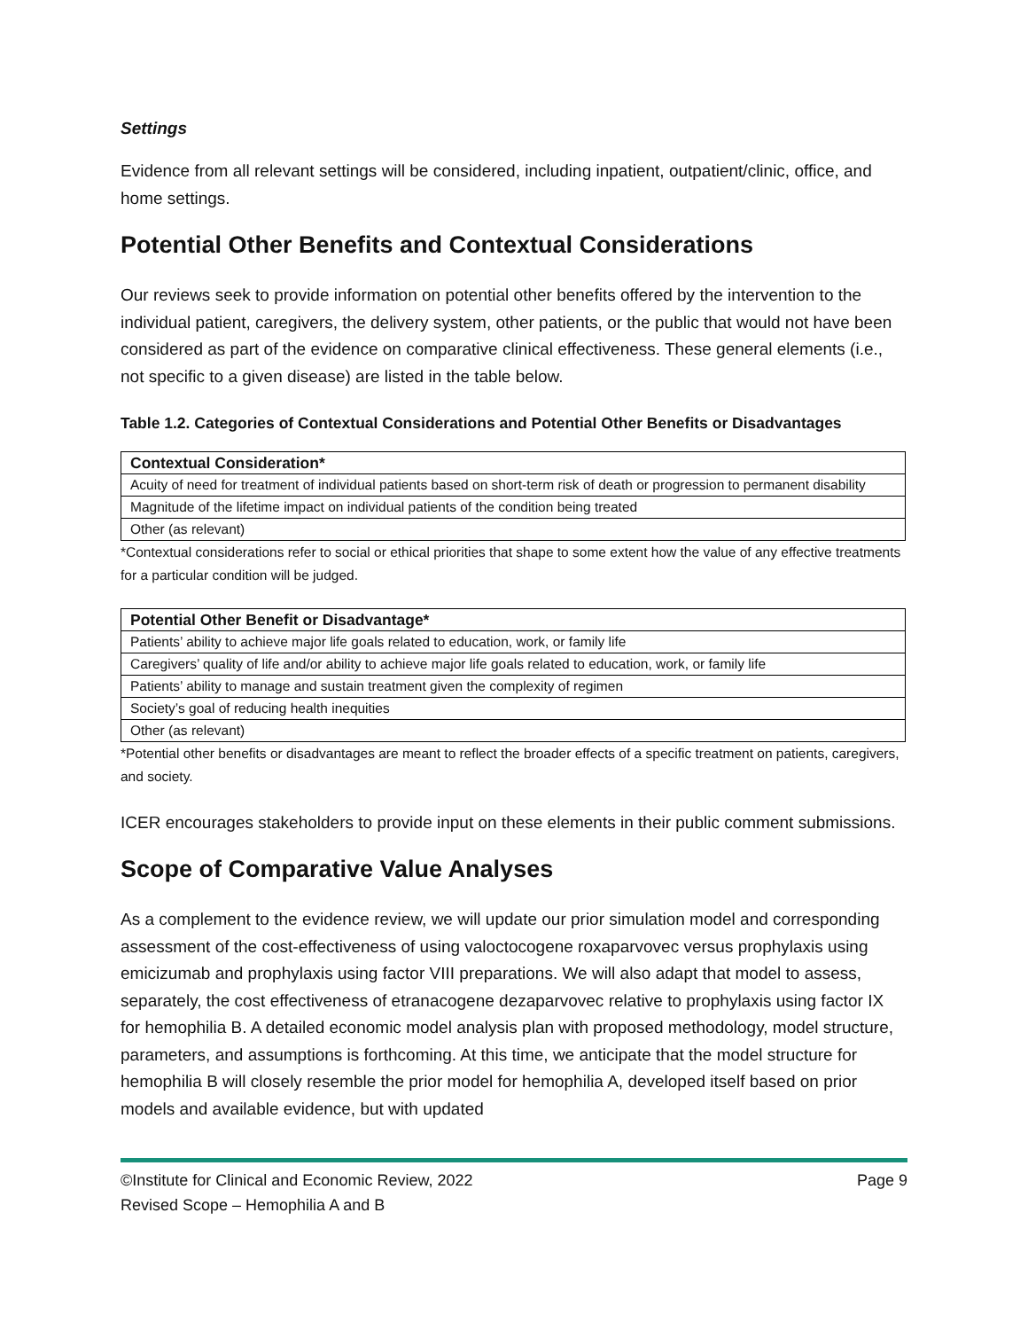Settings
Evidence from all relevant settings will be considered, including inpatient, outpatient/clinic, office, and home settings.
Potential Other Benefits and Contextual Considerations
Our reviews seek to provide information on potential other benefits offered by the intervention to the individual patient, caregivers, the delivery system, other patients, or the public that would not have been considered as part of the evidence on comparative clinical effectiveness. These general elements (i.e., not specific to a given disease) are listed in the table below.
Table 1.2. Categories of Contextual Considerations and Potential Other Benefits or Disadvantages
| Contextual Consideration* |
| --- |
| Acuity of need for treatment of individual patients based on short-term risk of death or progression to permanent disability |
| Magnitude of the lifetime impact on individual patients of the condition being treated |
| Other (as relevant) |
*Contextual considerations refer to social or ethical priorities that shape to some extent how the value of any effective treatments for a particular condition will be judged.
| Potential Other Benefit or Disadvantage* |
| --- |
| Patients’ ability to achieve major life goals related to education, work, or family life |
| Caregivers’ quality of life and/or ability to achieve major life goals related to education, work, or family life |
| Patients’ ability to manage and sustain treatment given the complexity of regimen |
| Society’s goal of reducing health inequities |
| Other (as relevant) |
*Potential other benefits or disadvantages are meant to reflect the broader effects of a specific treatment on patients, caregivers, and society.
ICER encourages stakeholders to provide input on these elements in their public comment submissions.
Scope of Comparative Value Analyses
As a complement to the evidence review, we will update our prior simulation model and corresponding assessment of the cost-effectiveness of using valoctocogene roxaparvovec versus prophylaxis using emicizumab and prophylaxis using factor VIII preparations. We will also adapt that model to assess, separately, the cost effectiveness of etranacogene dezaparvovec relative to prophylaxis using factor IX for hemophilia B. A detailed economic model analysis plan with proposed methodology, model structure, parameters, and assumptions is forthcoming. At this time, we anticipate that the model structure for hemophilia B will closely resemble the prior model for hemophilia A, developed itself based on prior models and available evidence, but with updated
Page 9 ©Institute for Clinical and Economic Review, 2022
Revised Scope – Hemophilia A and B